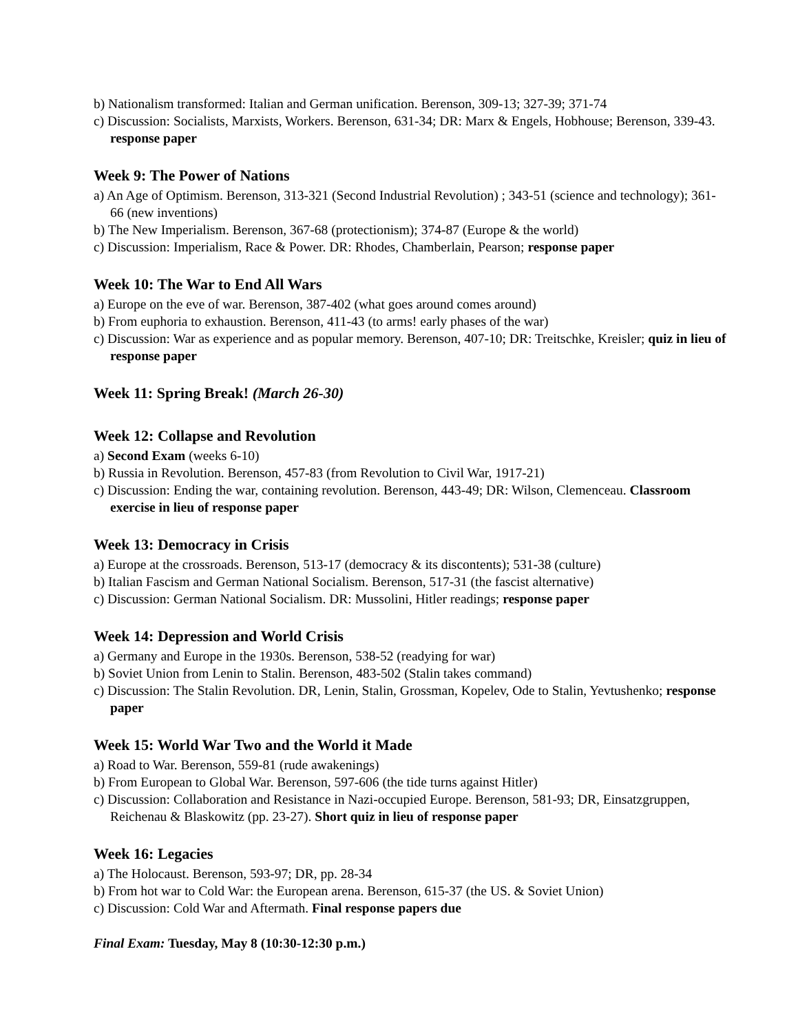b) Nationalism transformed: Italian and German unification. Berenson, 309-13; 327-39; 371-74
c) Discussion: Socialists, Marxists, Workers. Berenson, 631-34; DR: Marx & Engels, Hobhouse; Berenson, 339-43. response paper
Week 9: The Power of Nations
a) An Age of Optimism. Berenson, 313-321 (Second Industrial Revolution) ; 343-51 (science and technology); 361-66 (new inventions)
b) The New Imperialism. Berenson, 367-68 (protectionism); 374-87 (Europe & the world)
c) Discussion: Imperialism, Race & Power. DR: Rhodes, Chamberlain, Pearson; response paper
Week 10: The War to End All Wars
a) Europe on the eve of war. Berenson, 387-402 (what goes around comes around)
b) From euphoria to exhaustion. Berenson, 411-43 (to arms! early phases of the war)
c) Discussion: War as experience and as popular memory. Berenson, 407-10; DR: Treitschke, Kreisler; quiz in lieu of response paper
Week 11: Spring Break! (March 26-30)
Week 12: Collapse and Revolution
a) Second Exam (weeks 6-10)
b) Russia in Revolution. Berenson, 457-83 (from Revolution to Civil War, 1917-21)
c) Discussion: Ending the war, containing revolution. Berenson, 443-49; DR: Wilson, Clemenceau. Classroom exercise in lieu of response paper
Week 13: Democracy in Crisis
a) Europe at the crossroads. Berenson, 513-17 (democracy & its discontents); 531-38 (culture)
b) Italian Fascism and German National Socialism. Berenson, 517-31 (the fascist alternative)
c) Discussion: German National Socialism. DR: Mussolini, Hitler readings; response paper
Week 14: Depression and World Crisis
a) Germany and Europe in the 1930s. Berenson, 538-52 (readying for war)
b) Soviet Union from Lenin to Stalin. Berenson, 483-502 (Stalin takes command)
c) Discussion: The Stalin Revolution. DR, Lenin, Stalin, Grossman, Kopelev, Ode to Stalin, Yevtushenko; response paper
Week 15: World War Two and the World it Made
a) Road to War. Berenson, 559-81 (rude awakenings)
b) From European to Global War. Berenson, 597-606 (the tide turns against Hitler)
c) Discussion: Collaboration and Resistance in Nazi-occupied Europe. Berenson, 581-93; DR, Einsatzgruppen, Reichenau & Blaskowitz (pp. 23-27). Short quiz in lieu of response paper
Week 16: Legacies
a) The Holocaust. Berenson, 593-97; DR, pp. 28-34
b) From hot war to Cold War: the European arena. Berenson, 615-37 (the US. & Soviet Union)
c) Discussion: Cold War and Aftermath. Final response papers due
Final Exam: Tuesday, May 8 (10:30-12:30 p.m.)